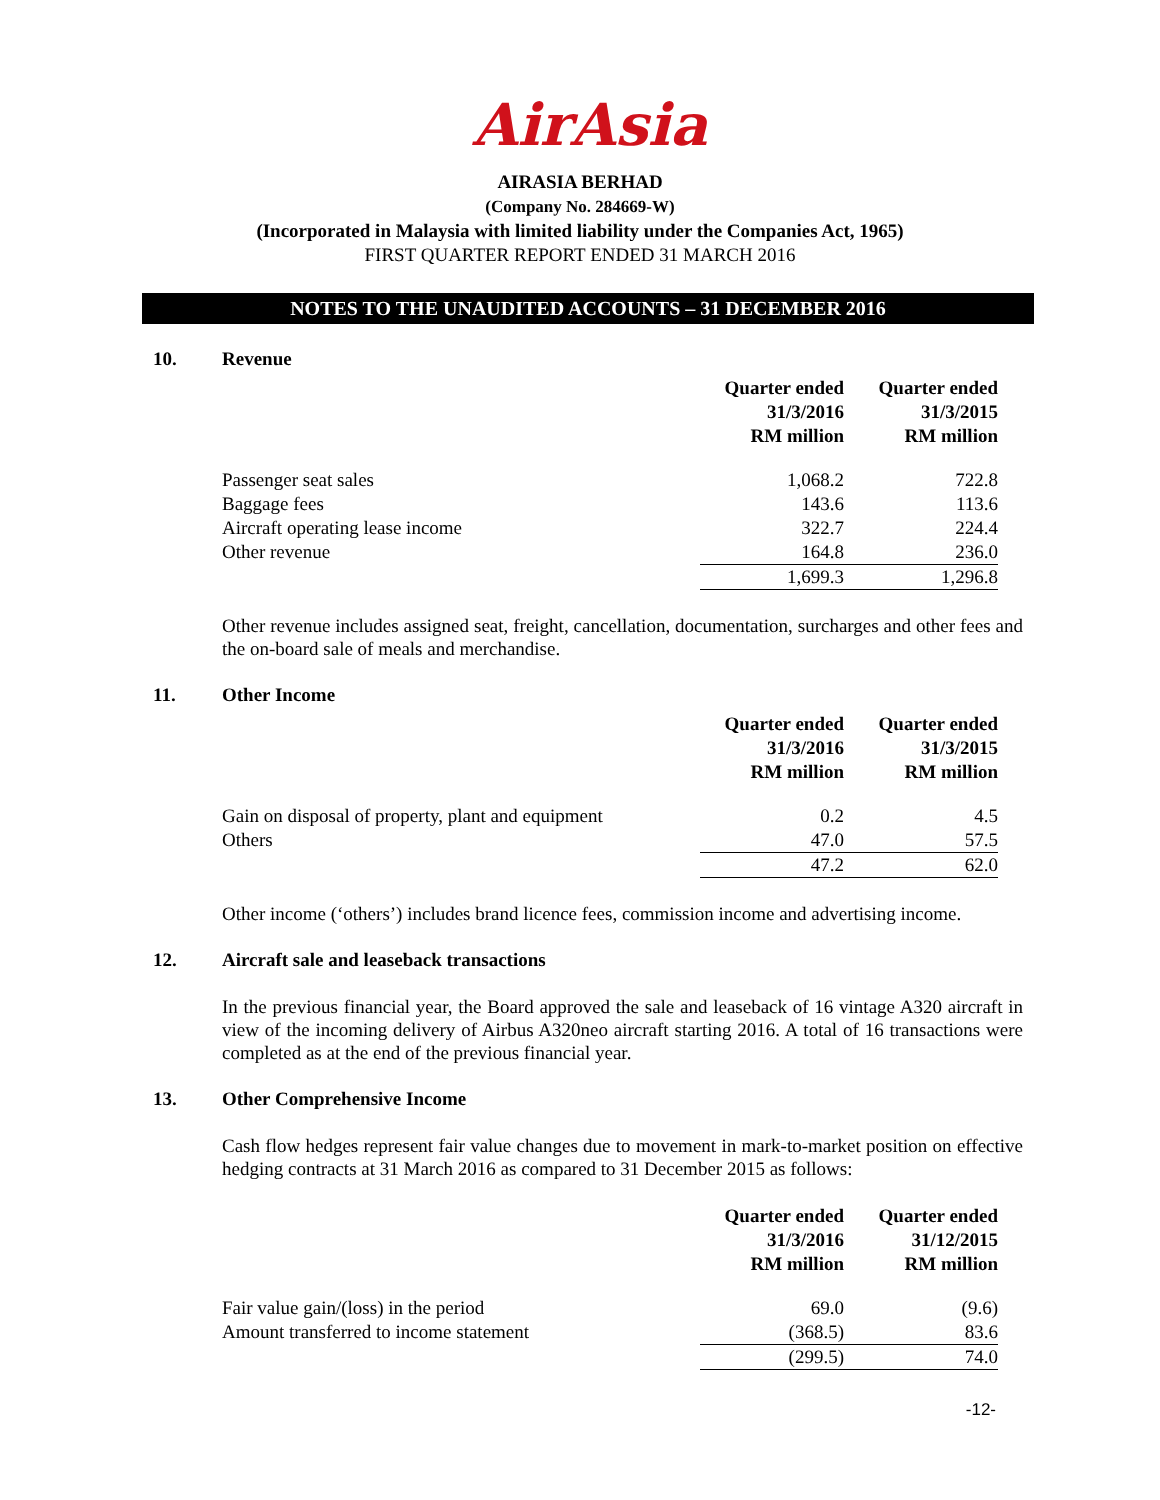AirAsia
AIRASIA BERHAD
(Company No. 284669-W)
(Incorporated in Malaysia with limited liability under the Companies Act, 1965)
FIRST QUARTER REPORT ENDED 31 MARCH 2016
NOTES TO THE UNAUDITED ACCOUNTS – 31 DECEMBER 2016
10. Revenue
| | Quarter ended 31/3/2016 RM million | | Quarter ended 31/3/2015 RM million |
| --- | --- | --- | --- |
| Passenger seat sales | 1,068.2 | | 722.8 |
| Baggage fees | 143.6 | | 113.6 |
| Aircraft operating lease income | 322.7 | | 224.4 |
| Other revenue | 164.8 | | 236.0 |
| | 1,699.3 | | 1,296.8 |
Other revenue includes assigned seat, freight, cancellation, documentation, surcharges and other fees and the on-board sale of meals and merchandise.
11. Other Income
| | Quarter ended 31/3/2016 RM million | | Quarter ended 31/3/2015 RM million |
| --- | --- | --- | --- |
| Gain on disposal of property, plant and equipment | 0.2 | | 4.5 |
| Others | 47.0 | | 57.5 |
| | 47.2 | | 62.0 |
Other income (‘others’) includes brand licence fees, commission income and advertising income.
12. Aircraft sale and leaseback transactions
In the previous financial year, the Board approved the sale and leaseback of 16 vintage A320 aircraft in view of the incoming delivery of Airbus A320neo aircraft starting 2016. A total of 16 transactions were completed as at the end of the previous financial year.
13. Other Comprehensive Income
Cash flow hedges represent fair value changes due to movement in mark-to-market position on effective hedging contracts at 31 March 2016 as compared to 31 December 2015 as follows:
| | Quarter ended 31/3/2016 RM million | | Quarter ended 31/12/2015 RM million |
| --- | --- | --- | --- |
| Fair value gain/(loss) in the period | 69.0 | | (9.6) |
| Amount transferred to income statement | (368.5) | | 83.6 |
| | (299.5) | | 74.0 |
-12-